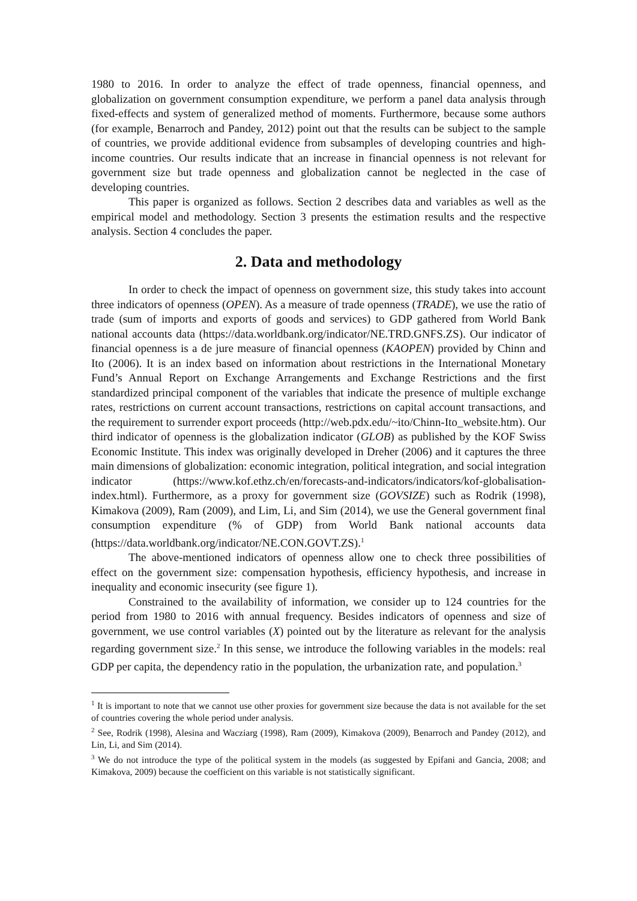1980 to 2016. In order to analyze the effect of trade openness, financial openness, and globalization on government consumption expenditure, we perform a panel data analysis through fixed-effects and system of generalized method of moments. Furthermore, because some authors (for example, Benarroch and Pandey, 2012) point out that the results can be subject to the sample of countries, we provide additional evidence from subsamples of developing countries and high-income countries. Our results indicate that an increase in financial openness is not relevant for government size but trade openness and globalization cannot be neglected in the case of developing countries.
This paper is organized as follows. Section 2 describes data and variables as well as the empirical model and methodology. Section 3 presents the estimation results and the respective analysis. Section 4 concludes the paper.
2. Data and methodology
In order to check the impact of openness on government size, this study takes into account three indicators of openness (OPEN). As a measure of trade openness (TRADE), we use the ratio of trade (sum of imports and exports of goods and services) to GDP gathered from World Bank national accounts data (https://data.worldbank.org/indicator/NE.TRD.GNFS.ZS). Our indicator of financial openness is a de jure measure of financial openness (KAOPEN) provided by Chinn and Ito (2006). It is an index based on information about restrictions in the International Monetary Fund’s Annual Report on Exchange Arrangements and Exchange Restrictions and the first standardized principal component of the variables that indicate the presence of multiple exchange rates, restrictions on current account transactions, restrictions on capital account transactions, and the requirement to surrender export proceeds (http://web.pdx.edu/~ito/Chinn-Ito_website.htm). Our third indicator of openness is the globalization indicator (GLOB) as published by the KOF Swiss Economic Institute. This index was originally developed in Dreher (2006) and it captures the three main dimensions of globalization: economic integration, political integration, and social integration indicator (https://www.kof.ethz.ch/en/forecasts-and-indicators/indicators/kof-globalisation-index.html). Furthermore, as a proxy for government size (GOVSIZE) such as Rodrik (1998), Kimakova (2009), Ram (2009), and Lim, Li, and Sim (2014), we use the General government final consumption expenditure (% of GDP) from World Bank national accounts data (https://data.worldbank.org/indicator/NE.CON.GOVT.ZS).<sup>1</sup>
The above-mentioned indicators of openness allow one to check three possibilities of effect on the government size: compensation hypothesis, efficiency hypothesis, and increase in inequality and economic insecurity (see figure 1).
Constrained to the availability of information, we consider up to 124 countries for the period from 1980 to 2016 with annual frequency. Besides indicators of openness and size of government, we use control variables (X) pointed out by the literature as relevant for the analysis regarding government size.<sup>2</sup> In this sense, we introduce the following variables in the models: real GDP per capita, the dependency ratio in the population, the urbanization rate, and population.<sup>3</sup>
<sup>1</sup> It is important to note that we cannot use other proxies for government size because the data is not available for the set of countries covering the whole period under analysis.
<sup>2</sup> See, Rodrik (1998), Alesina and Wacziarg (1998), Ram (2009), Kimakova (2009), Benarroch and Pandey (2012), and Lin, Li, and Sim (2014).
<sup>3</sup> We do not introduce the type of the political system in the models (as suggested by Epifani and Gancia, 2008; and Kimakova, 2009) because the coefficient on this variable is not statistically significant.